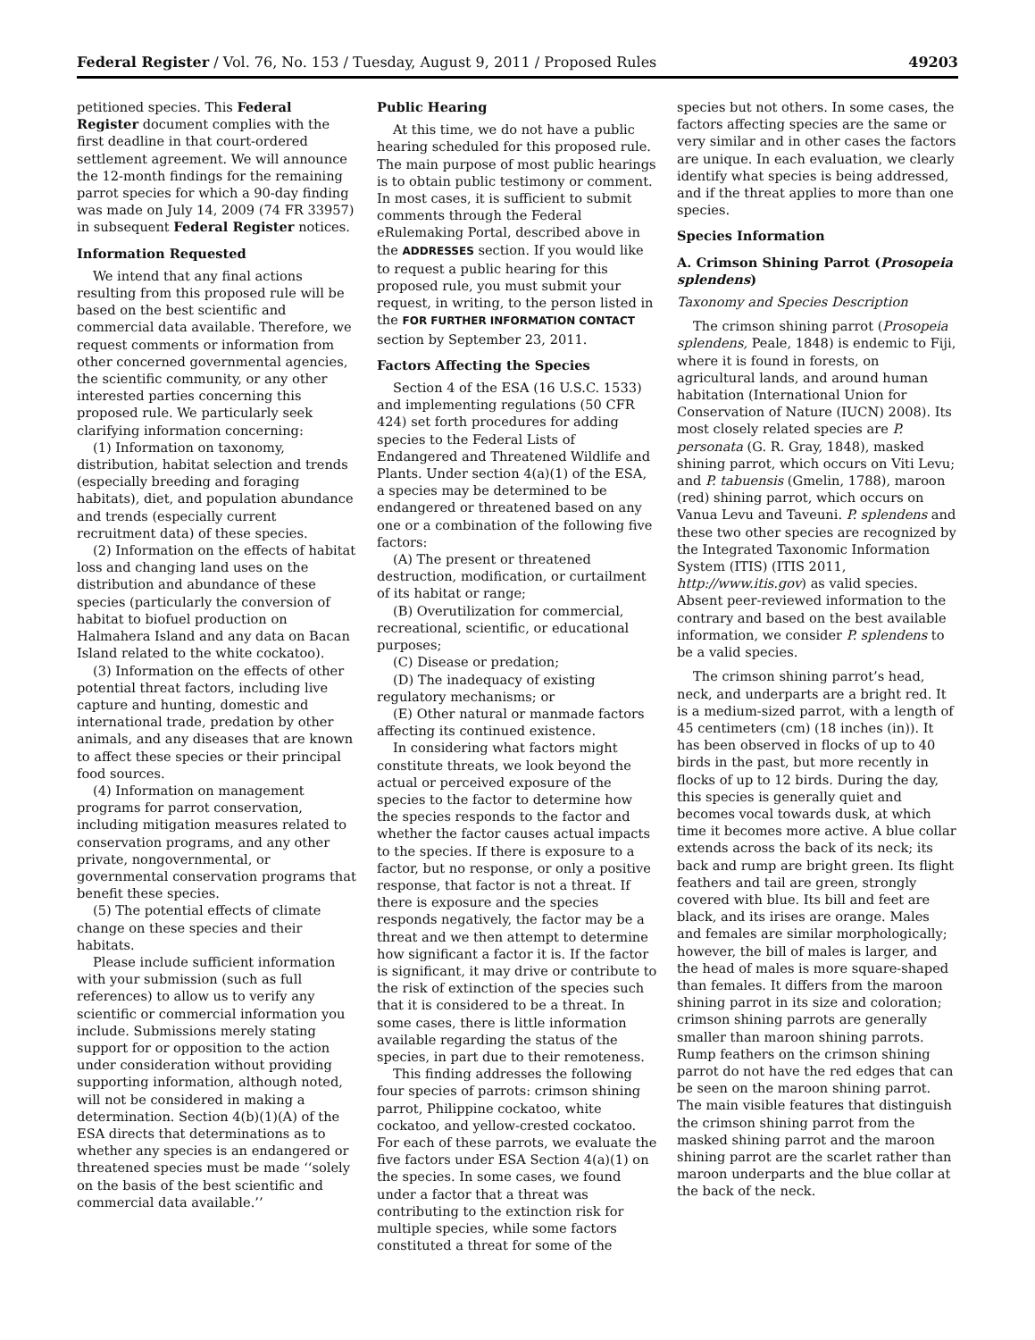Federal Register / Vol. 76, No. 153 / Tuesday, August 9, 2011 / Proposed Rules 49203
petitioned species. This Federal Register document complies with the first deadline in that court-ordered settlement agreement. We will announce the 12-month findings for the remaining parrot species for which a 90-day finding was made on July 14, 2009 (74 FR 33957) in subsequent Federal Register notices.
Information Requested
We intend that any final actions resulting from this proposed rule will be based on the best scientific and commercial data available. Therefore, we request comments or information from other concerned governmental agencies, the scientific community, or any other interested parties concerning this proposed rule. We particularly seek clarifying information concerning:
(1) Information on taxonomy, distribution, habitat selection and trends (especially breeding and foraging habitats), diet, and population abundance and trends (especially current recruitment data) of these species.
(2) Information on the effects of habitat loss and changing land uses on the distribution and abundance of these species (particularly the conversion of habitat to biofuel production on Halmahera Island and any data on Bacan Island related to the white cockatoo).
(3) Information on the effects of other potential threat factors, including live capture and hunting, domestic and international trade, predation by other animals, and any diseases that are known to affect these species or their principal food sources.
(4) Information on management programs for parrot conservation, including mitigation measures related to conservation programs, and any other private, nongovernmental, or governmental conservation programs that benefit these species.
(5) The potential effects of climate change on these species and their habitats.
Please include sufficient information with your submission (such as full references) to allow us to verify any scientific or commercial information you include. Submissions merely stating support for or opposition to the action under consideration without providing supporting information, although noted, will not be considered in making a determination. Section 4(b)(1)(A) of the ESA directs that determinations as to whether any species is an endangered or threatened species must be made ‘‘solely on the basis of the best scientific and commercial data available.’’
Public Hearing
At this time, we do not have a public hearing scheduled for this proposed rule. The main purpose of most public hearings is to obtain public testimony or comment. In most cases, it is sufficient to submit comments through the Federal eRulemaking Portal, described above in the ADDRESSES section. If you would like to request a public hearing for this proposed rule, you must submit your request, in writing, to the person listed in the FOR FURTHER INFORMATION CONTACT section by September 23, 2011.
Factors Affecting the Species
Section 4 of the ESA (16 U.S.C. 1533) and implementing regulations (50 CFR 424) set forth procedures for adding species to the Federal Lists of Endangered and Threatened Wildlife and Plants. Under section 4(a)(1) of the ESA, a species may be determined to be endangered or threatened based on any one or a combination of the following five factors:
(A) The present or threatened destruction, modification, or curtailment of its habitat or range;
(B) Overutilization for commercial, recreational, scientific, or educational purposes;
(C) Disease or predation;
(D) The inadequacy of existing regulatory mechanisms; or
(E) Other natural or manmade factors affecting its continued existence.
In considering what factors might constitute threats, we look beyond the actual or perceived exposure of the species to the factor to determine how the species responds to the factor and whether the factor causes actual impacts to the species. If there is exposure to a factor, but no response, or only a positive response, that factor is not a threat. If there is exposure and the species responds negatively, the factor may be a threat and we then attempt to determine how significant a factor it is. If the factor is significant, it may drive or contribute to the risk of extinction of the species such that it is considered to be a threat. In some cases, there is little information available regarding the status of the species, in part due to their remoteness.
This finding addresses the following four species of parrots: crimson shining parrot, Philippine cockatoo, white cockatoo, and yellow-crested cockatoo. For each of these parrots, we evaluate the five factors under ESA Section 4(a)(1) on the species. In some cases, we found under a factor that a threat was contributing to the extinction risk for multiple species, while some factors constituted a threat for some of the
species but not others. In some cases, the factors affecting species are the same or very similar and in other cases the factors are unique. In each evaluation, we clearly identify what species is being addressed, and if the threat applies to more than one species.
Species Information
A. Crimson Shining Parrot (Prosopeia splendens)
Taxonomy and Species Description
The crimson shining parrot (Prosopeia splendens, Peale, 1848) is endemic to Fiji, where it is found in forests, on agricultural lands, and around human habitation (International Union for Conservation of Nature (IUCN) 2008). Its most closely related species are P. personata (G. R. Gray, 1848), masked shining parrot, which occurs on Viti Levu; and P. tabuensis (Gmelin, 1788), maroon (red) shining parrot, which occurs on Vanua Levu and Taveuni. P. splendens and these two other species are recognized by the Integrated Taxonomic Information System (ITIS) (ITIS 2011, http://www.itis.gov) as valid species. Absent peer-reviewed information to the contrary and based on the best available information, we consider P. splendens to be a valid species.
The crimson shining parrot’s head, neck, and underparts are a bright red. It is a medium-sized parrot, with a length of 45 centimeters (cm) (18 inches (in)). It has been observed in flocks of up to 40 birds in the past, but more recently in flocks of up to 12 birds. During the day, this species is generally quiet and becomes vocal towards dusk, at which time it becomes more active. A blue collar extends across the back of its neck; its back and rump are bright green. Its flight feathers and tail are green, strongly covered with blue. Its bill and feet are black, and its irises are orange. Males and females are similar morphologically; however, the bill of males is larger, and the head of males is more square-shaped than females. It differs from the maroon shining parrot in its size and coloration; crimson shining parrots are generally smaller than maroon shining parrots. Rump feathers on the crimson shining parrot do not have the red edges that can be seen on the maroon shining parrot. The main visible features that distinguish the crimson shining parrot from the masked shining parrot and the maroon shining parrot are the scarlet rather than maroon underparts and the blue collar at the back of the neck.